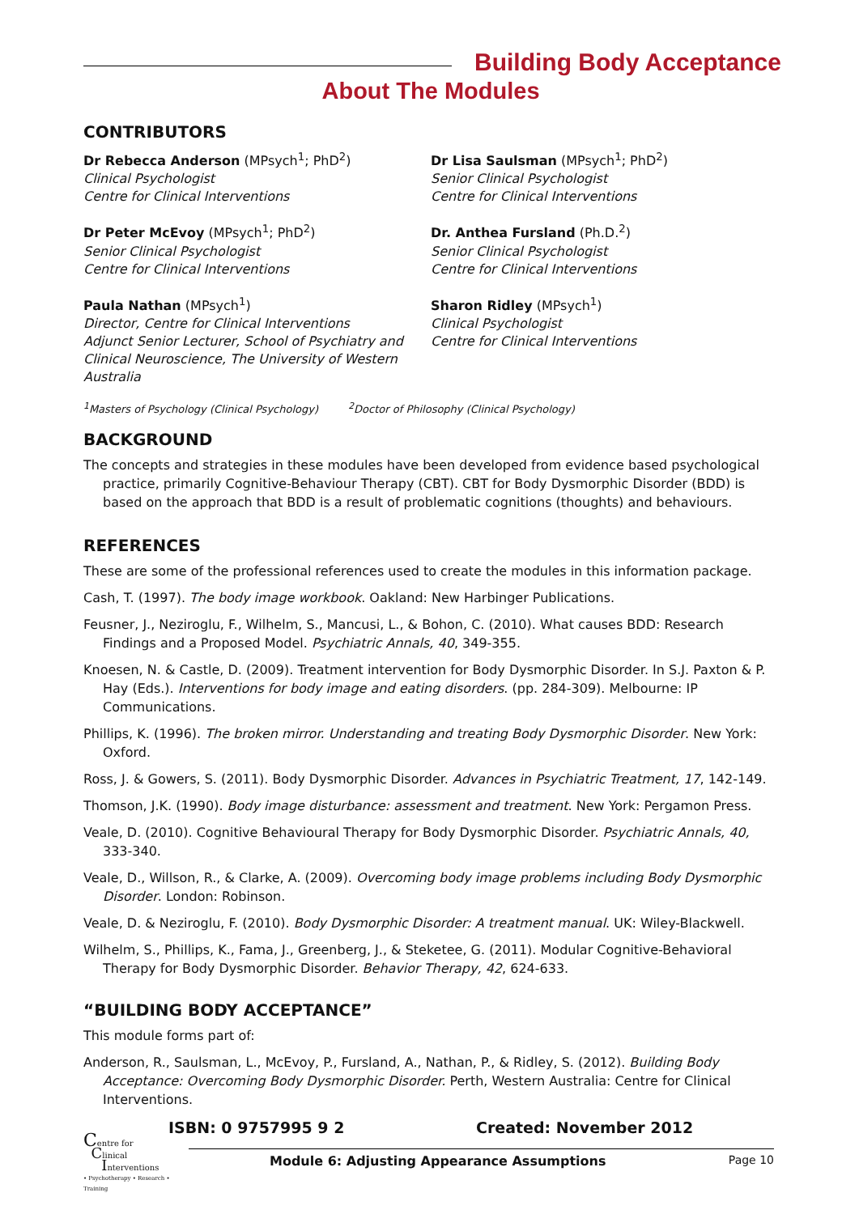Building Body Acceptance
About The Modules
CONTRIBUTORS
Dr Rebecca Anderson (MPsych<sup>1</sup>; PhD<sup>2</sup>)
Clinical Psychologist
Centre for Clinical Interventions
Dr Peter McEvoy (MPsych<sup>1</sup>; PhD<sup>2</sup>)
Senior Clinical Psychologist
Centre for Clinical Interventions
Paula Nathan (MPsych<sup>1</sup>)
Director, Centre for Clinical Interventions
Adjunct Senior Lecturer, School of Psychiatry and Clinical Neuroscience, The University of Western Australia
Dr Lisa Saulsman (MPsych<sup>1</sup>; PhD<sup>2</sup>)
Senior Clinical Psychologist
Centre for Clinical Interventions
Dr. Anthea Fursland (Ph.D.<sup>2</sup>)
Senior Clinical Psychologist
Centre for Clinical Interventions
Sharon Ridley (MPsych<sup>1</sup>)
Clinical Psychologist
Centre for Clinical Interventions
<sup>1</sup> Masters of Psychology (Clinical Psychology) <sup>2</sup>Doctor of Philosophy (Clinical Psychology)
BACKGROUND
The concepts and strategies in these modules have been developed from evidence based psychological practice, primarily Cognitive-Behaviour Therapy (CBT). CBT for Body Dysmorphic Disorder (BDD) is based on the approach that BDD is a result of problematic cognitions (thoughts) and behaviours.
REFERENCES
These are some of the professional references used to create the modules in this information package.
Cash, T. (1997). The body image workbook. Oakland: New Harbinger Publications.
Feusner, J., Neziroglu, F., Wilhelm, S., Mancusi, L., & Bohon, C. (2010). What causes BDD: Research Findings and a Proposed Model. Psychiatric Annals, 40, 349-355.
Knoesen, N. & Castle, D. (2009). Treatment intervention for Body Dysmorphic Disorder. In S.J. Paxton & P. Hay (Eds.). Interventions for body image and eating disorders. (pp. 284-309). Melbourne: IP Communications.
Phillips, K. (1996). The broken mirror. Understanding and treating Body Dysmorphic Disorder. New York: Oxford.
Ross, J. & Gowers, S. (2011). Body Dysmorphic Disorder. Advances in Psychiatric Treatment, 17, 142-149.
Thomson, J.K. (1990). Body image disturbance: assessment and treatment. New York: Pergamon Press.
Veale, D. (2010). Cognitive Behavioural Therapy for Body Dysmorphic Disorder. Psychiatric Annals, 40, 333-340.
Veale, D., Willson, R., & Clarke, A. (2009). Overcoming body image problems including Body Dysmorphic Disorder. London: Robinson.
Veale, D. & Neziroglu, F. (2010). Body Dysmorphic Disorder: A treatment manual. UK: Wiley-Blackwell.
Wilhelm, S., Phillips, K., Fama, J., Greenberg, J., & Steketee, G. (2011). Modular Cognitive-Behavioral Therapy for Body Dysmorphic Disorder. Behavior Therapy, 42, 624-633.
“BUILDING BODY ACCEPTANCE”
This module forms part of:
Anderson, R., Saulsman, L., McEvoy, P., Fursland, A., Nathan, P., & Ridley, S. (2012). Building Body Acceptance: Overcoming Body Dysmorphic Disorder. Perth, Western Australia: Centre for Clinical Interventions.
ISBN: 0 9757995 9 2 Created: November 2012
Centre for
Clinical
Interventions
• Psychotherapy • Research • Training
Module 6: Adjusting Appearance Assumptions Page 10